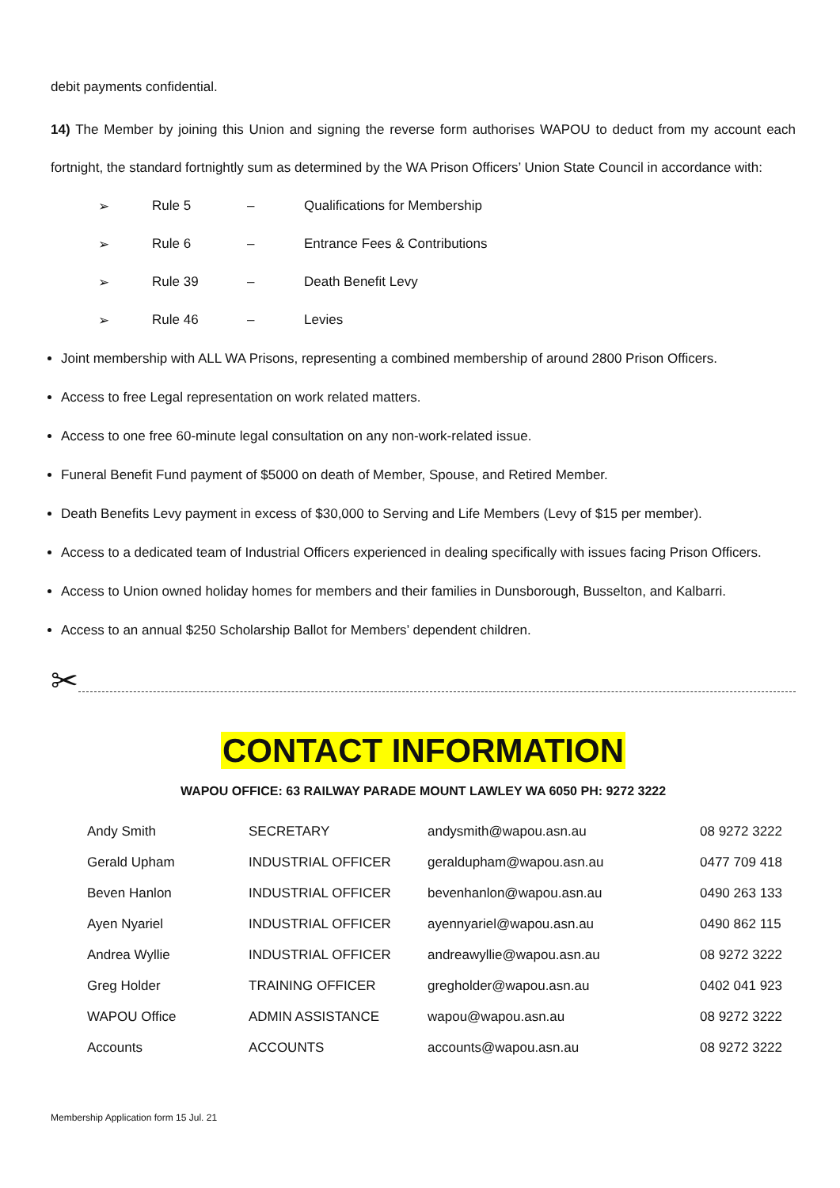debit payments confidential.
14) The Member by joining this Union and signing the reverse form authorises WAPOU to deduct from my account each fortnight, the standard fortnightly sum as determined by the WA Prison Officers’ Union State Council in accordance with:
| ➢ | Rule 5 | – | Qualifications for Membership |
| ➢ | Rule 6 | – | Entrance Fees & Contributions |
| ➢ | Rule 39 | – | Death Benefit Levy |
| ➢ | Rule 46 | – | Levies |
Joint membership with ALL WA Prisons, representing a combined membership of around 2800 Prison Officers.
Access to free Legal representation on work related matters.
Access to one free 60-minute legal consultation on any non-work-related issue.
Funeral Benefit Fund payment of $5000 on death of Member, Spouse, and Retired Member.
Death Benefits Levy payment in excess of $30,000 to Serving and Life Members (Levy of $15 per member).
Access to a dedicated team of Industrial Officers experienced in dealing specifically with issues facing Prison Officers.
Access to Union owned holiday homes for members and their families in Dunsborough, Busselton, and Kalbarri.
Access to an annual $250 Scholarship Ballot for Members’ dependent children.
✂
CONTACT INFORMATION
WAPOU OFFICE: 63 RAILWAY PARADE MOUNT LAWLEY WA 6050 PH: 9272 3222
| Andy Smith | SECRETARY | andysmith@wapou.asn.au | 08 9272 3222 |
| Gerald Upham | INDUSTRIAL OFFICER | geraldupham@wapou.asn.au | 0477 709 418 |
| Beven Hanlon | INDUSTRIAL OFFICER | bevenhanlon@wapou.asn.au | 0490 263 133 |
| Ayen Nyariel | INDUSTRIAL OFFICER | ayennyariel@wapou.asn.au | 0490 862 115 |
| Andrea Wyllie | INDUSTRIAL OFFICER | andreawyllie@wapou.asn.au | 08 9272 3222 |
| Greg Holder | TRAINING OFFICER | gregholder@wapou.asn.au | 0402 041 923 |
| WAPOU Office | ADMIN ASSISTANCE | wapou@wapou.asn.au | 08 9272 3222 |
| Accounts | ACCOUNTS | accounts@wapou.asn.au | 08 9272 3222 |
Membership Application form 15 Jul. 21